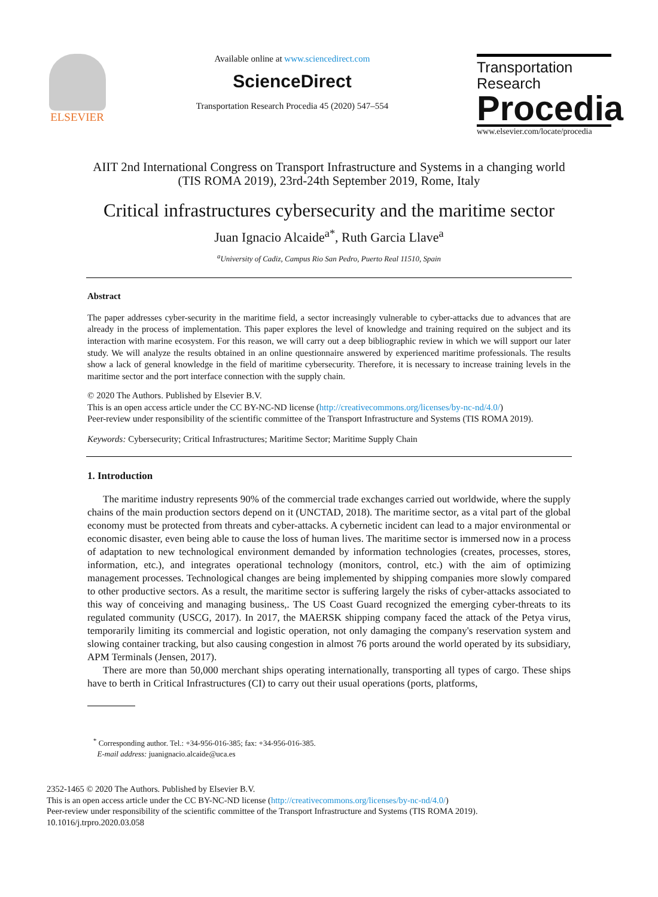ELSEVIER
Available online at www.sciencedirect.com
ScienceDirect
Transportation Research Procedia 45 (2020) 547–554
Transportation
Research
Procedia
www.elsevier.com/locate/procedia
AIIT 2nd International Congress on Transport Infrastructure and Systems in a changing world (TIS ROMA 2019), 23rd-24th September 2019, Rome, Italy
Critical infrastructures cybersecurity and the maritime sector
Juan Ignacio Alcaide<sup>a*</sup>, Ruth Garcia Llave<sup>a</sup>
<sup>a</sup> University of Cadiz, Campus Rio San Pedro, Puerto Real 11510, Spain
Abstract
The paper addresses cyber-security in the maritime field, a sector increasingly vulnerable to cyber-attacks due to advances that are already in the process of implementation. This paper explores the level of knowledge and training required on the subject and its interaction with marine ecosystem. For this reason, we will carry out a deep bibliographic review in which we will support our later study. We will analyze the results obtained in an online questionnaire answered by experienced maritime professionals. The results show a lack of general knowledge in the field of maritime cybersecurity. Therefore, it is necessary to increase training levels in the maritime sector and the port interface connection with the supply chain.
© 2020 The Authors. Published by Elsevier B.V.
This is an open access article under the CC BY-NC-ND license (http://creativecommons.org/licenses/by-nc-nd/4.0/)
Peer-review under responsibility of the scientific committee of the Transport Infrastructure and Systems (TIS ROMA 2019).
Keywords: Cybersecurity; Critical Infrastructures; Maritime Sector; Maritime Supply Chain
1. Introduction
The maritime industry represents 90% of the commercial trade exchanges carried out worldwide, where the supply chains of the main production sectors depend on it (UNCTAD, 2018). The maritime sector, as a vital part of the global economy must be protected from threats and cyber-attacks. A cybernetic incident can lead to a major environmental or economic disaster, even being able to cause the loss of human lives. The maritime sector is immersed now in a process of adaptation to new technological environment demanded by information technologies (creates, processes, stores, information, etc.), and integrates operational technology (monitors, control, etc.) with the aim of optimizing management processes. Technological changes are being implemented by shipping companies more slowly compared to other productive sectors. As a result, the maritime sector is suffering largely the risks of cyber-attacks associated to this way of conceiving and managing business,. The US Coast Guard recognized the emerging cyber-threats to its regulated community (USCG, 2017). In 2017, the MAERSK shipping company faced the attack of the Petya virus, temporarily limiting its commercial and logistic operation, not only damaging the company's reservation system and slowing container tracking, but also causing congestion in almost 76 ports around the world operated by its subsidiary, APM Terminals (Jensen, 2017).
There are more than 50,000 merchant ships operating internationally, transporting all types of cargo. These ships have to berth in Critical Infrastructures (CI) to carry out their usual operations (ports, platforms,
<sup>*</sup> Corresponding author. Tel.: +34-956-016-385; fax: +34-956-016-385.
E-mail address: juanignacio.alcaide@uca.es
2352-1465 © 2020 The Authors. Published by Elsevier B.V.
This is an open access article under the CC BY-NC-ND license (http://creativecommons.org/licenses/by-nc-nd/4.0/)
Peer-review under responsibility of the scientific committee of the Transport Infrastructure and Systems (TIS ROMA 2019).
10.1016/j.trpro.2020.03.058